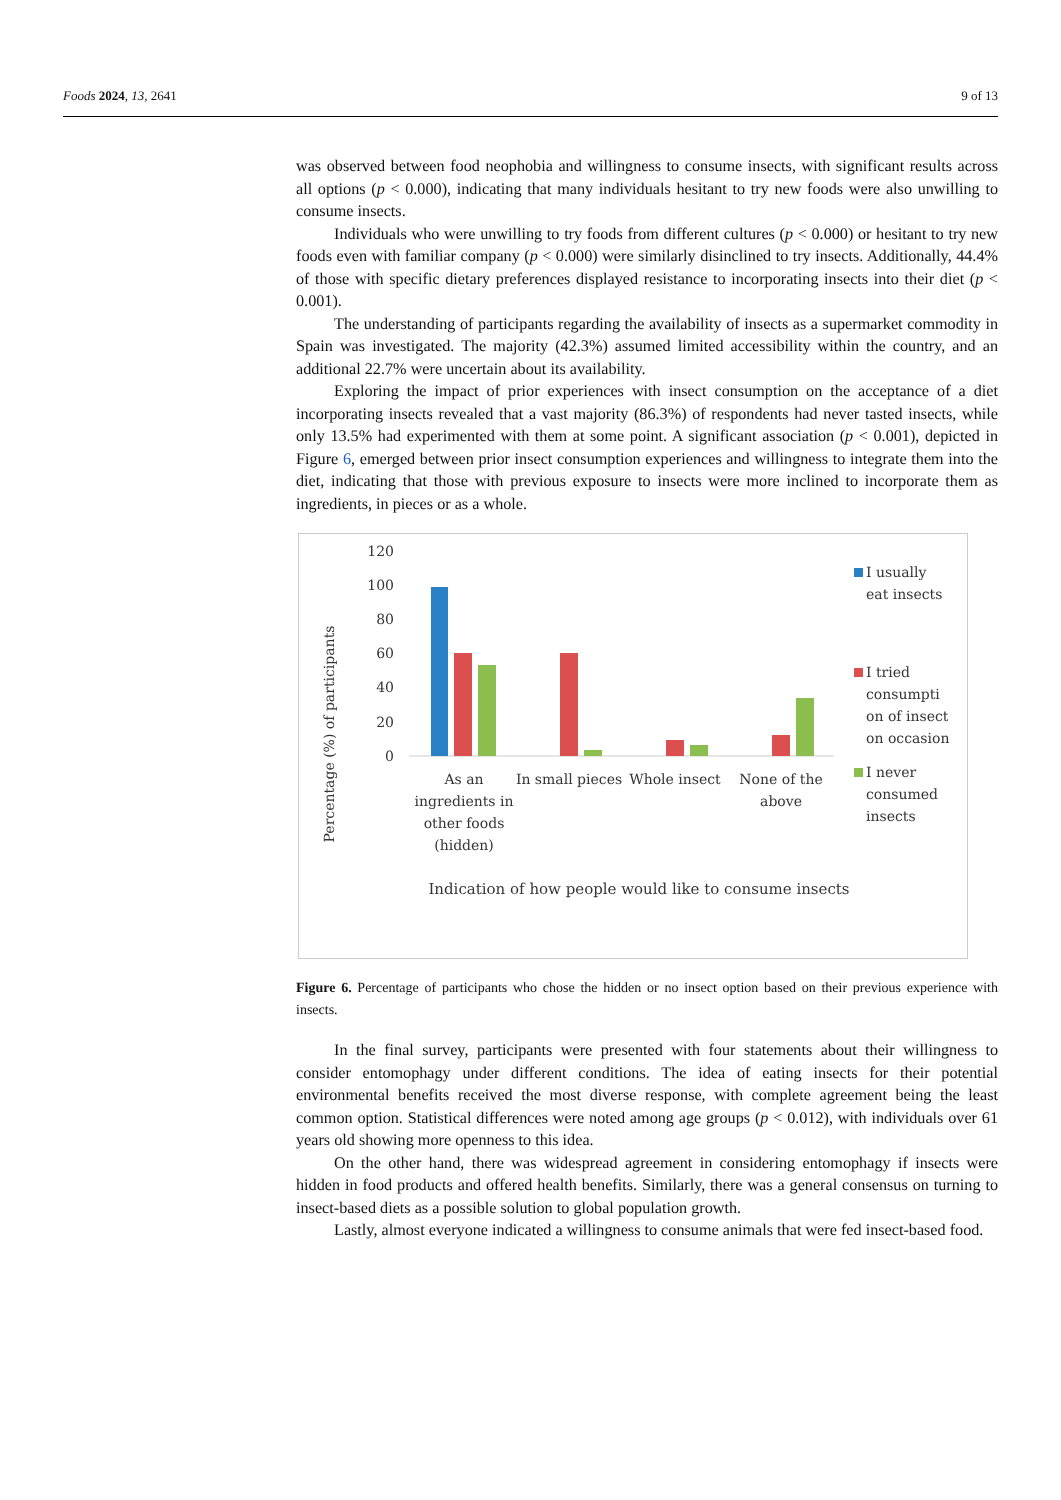Foods 2024, 13, 2641 9 of 13
was observed between food neophobia and willingness to consume insects, with significant results across all options (p < 0.000), indicating that many individuals hesitant to try new foods were also unwilling to consume insects.
Individuals who were unwilling to try foods from different cultures (p < 0.000) or hesitant to try new foods even with familiar company (p < 0.000) were similarly disinclined to try insects. Additionally, 44.4% of those with specific dietary preferences displayed resistance to incorporating insects into their diet (p < 0.001).
The understanding of participants regarding the availability of insects as a supermarket commodity in Spain was investigated. The majority (42.3%) assumed limited accessibility within the country, and an additional 22.7% were uncertain about its availability.
Exploring the impact of prior experiences with insect consumption on the acceptance of a diet incorporating insects revealed that a vast majority (86.3%) of respondents had never tasted insects, while only 13.5% had experimented with them at some point. A significant association (p < 0.001), depicted in Figure 6, emerged between prior insect consumption experiences and willingness to integrate them into the diet, indicating that those with previous exposure to insects were more inclined to incorporate them as ingredients, in pieces or as a whole.
Percentage (%) of participants
120
100
80
60
40
20
0
As an
ingredients in
other foods
(hidden)
In small pieces
Whole insect
None of the
above
Indication of how people would like to consume insects
I usually
eat insects
I tried
consumpti
on of insect
on occasion
I never
consumed
insects
Figure 6. Percentage of participants who chose the hidden or no insect option based on their previous experience with insects.
In the final survey, participants were presented with four statements about their willingness to consider entomophagy under different conditions. The idea of eating insects for their potential environmental benefits received the most diverse response, with complete agreement being the least common option. Statistical differences were noted among age groups (p < 0.012), with individuals over 61 years old showing more openness to this idea.
On the other hand, there was widespread agreement in considering entomophagy if insects were hidden in food products and offered health benefits. Similarly, there was a general consensus on turning to insect-based diets as a possible solution to global population growth.
Lastly, almost everyone indicated a willingness to consume animals that were fed insect-based food.